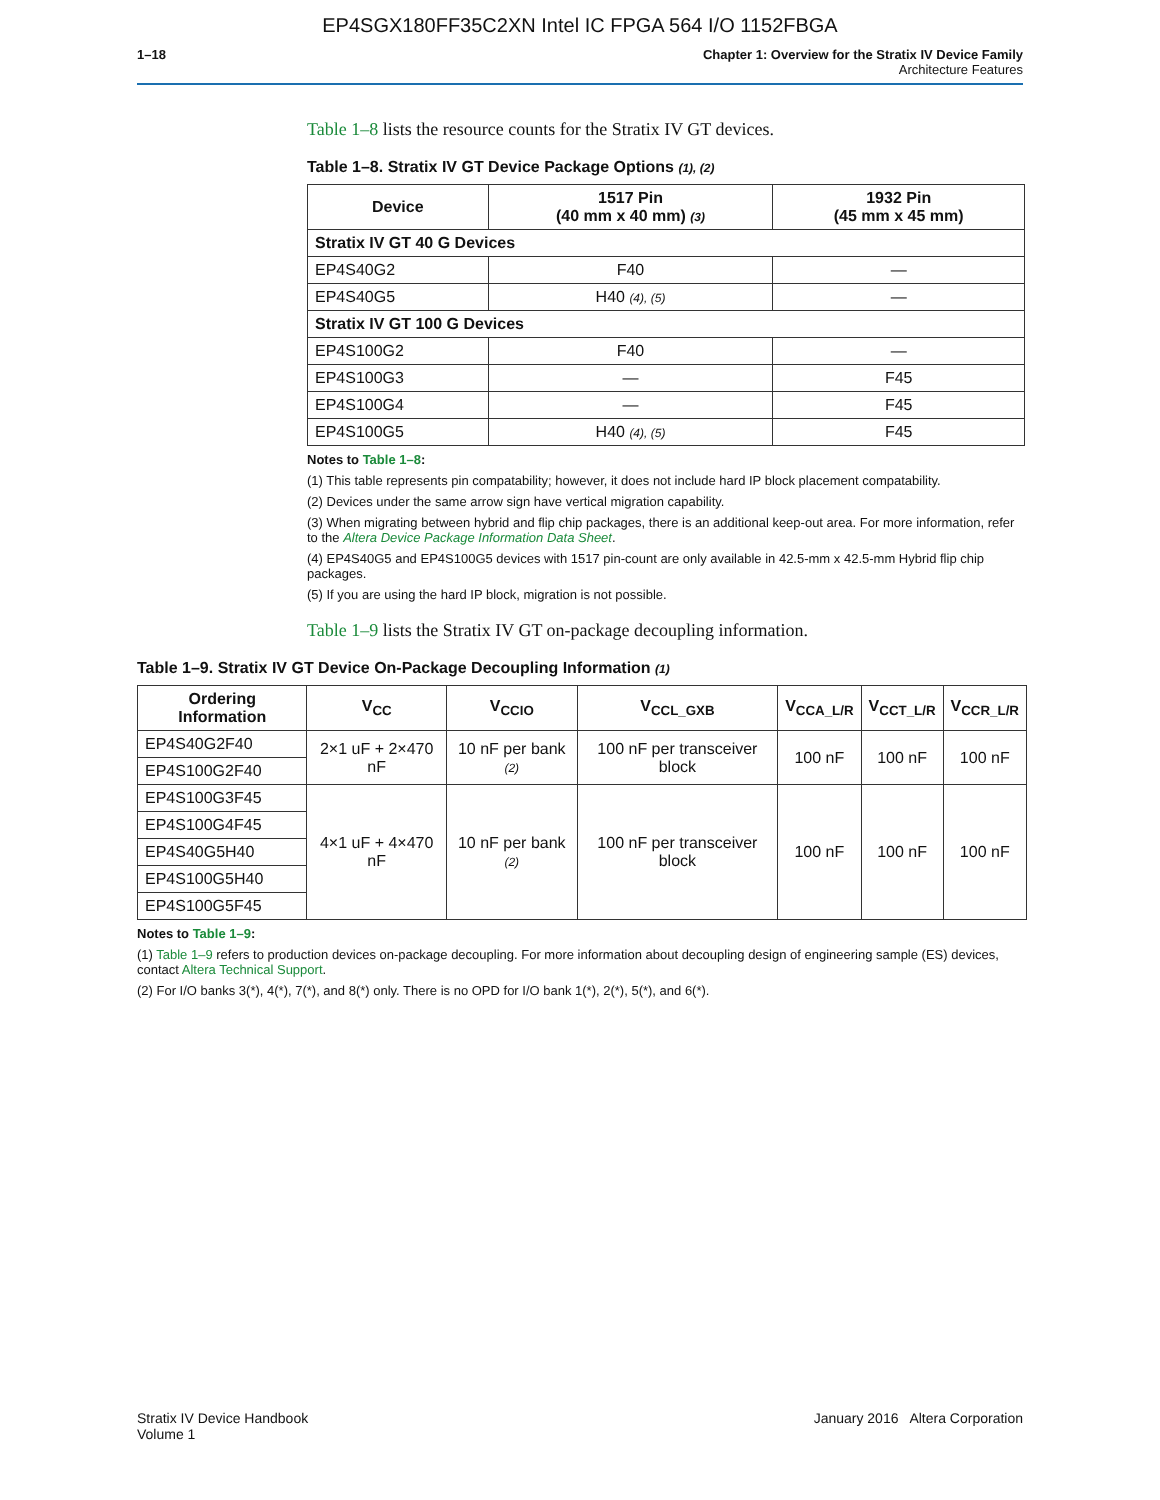EP4SGX180FF35C2XN Intel IC FPGA 564 I/O 1152FBGA
1–18 Chapter 1: Overview for the Stratix IV Device Family
Architecture Features
Table 1–8 lists the resource counts for the Stratix IV GT devices.
Table 1–8. Stratix IV GT Device Package Options (1), (2)
| Device | 1517 Pin (40 mm x 40 mm) (3) | 1932 Pin (45 mm x 45 mm) |
| --- | --- | --- |
| Stratix IV GT 40 G Devices | | |
| EP4S40G2 | F40 | — |
| EP4S40G5 | H40 (4), (5) | — |
| Stratix IV GT 100 G Devices | | |
| EP4S100G2 | F40 | — |
| EP4S100G3 | — | F45 |
| EP4S100G4 | — | F45 |
| EP4S100G5 | H40 (4), (5) | F45 |
Notes to Table 1–8:
(1) This table represents pin compatability; however, it does not include hard IP block placement compatability.
(2) Devices under the same arrow sign have vertical migration capability.
(3) When migrating between hybrid and flip chip packages, there is an additional keep-out area. For more information, refer to the Altera Device Package Information Data Sheet.
(4) EP4S40G5 and EP4S100G5 devices with 1517 pin-count are only available in 42.5-mm x 42.5-mm Hybrid flip chip packages.
(5) If you are using the hard IP block, migration is not possible.
Table 1–9 lists the Stratix IV GT on-package decoupling information.
Table 1–9. Stratix IV GT Device On-Package Decoupling Information (1)
| Ordering Information | V<sub>CC</sub> | V<sub>CCIO</sub> | V<sub>CCL_GXB</sub> | V<sub>CCA_L/R</sub> | V<sub>CCT_L/R</sub> | V<sub>CCR_L/R</sub> |
| --- | --- | --- | --- | --- | --- | --- |
| EP4S40G2F40 | 2×1 uF + 2×470 nF | 10 nF per bank (2) | 100 nF per transceiver block | 100 nF | 100 nF | 100 nF |
| EP4S100G2F40 | | | | | | |
| EP4S100G3F45 | 4×1 uF + 4×470 nF | 10 nF per bank (2) | 100 nF per transceiver block | 100 nF | 100 nF | 100 nF |
| EP4S100G4F45 | | | | | | |
| EP4S40G5H40 | | | | | | |
| EP4S100G5H40 | | | | | | |
| EP4S100G5F45 | | | | | | |
Notes to Table 1–9:
(1) Table 1–9 refers to production devices on-package decoupling. For more information about decoupling design of engineering sample (ES) devices, contact Altera Technical Support.
(2) For I/O banks 3(*), 4(*), 7(*), and 8(*) only. There is no OPD for I/O bank 1(*), 2(*), 5(*), and 6(*).
Stratix IV Device Handbook
Volume 1
January 2016 Altera Corporation